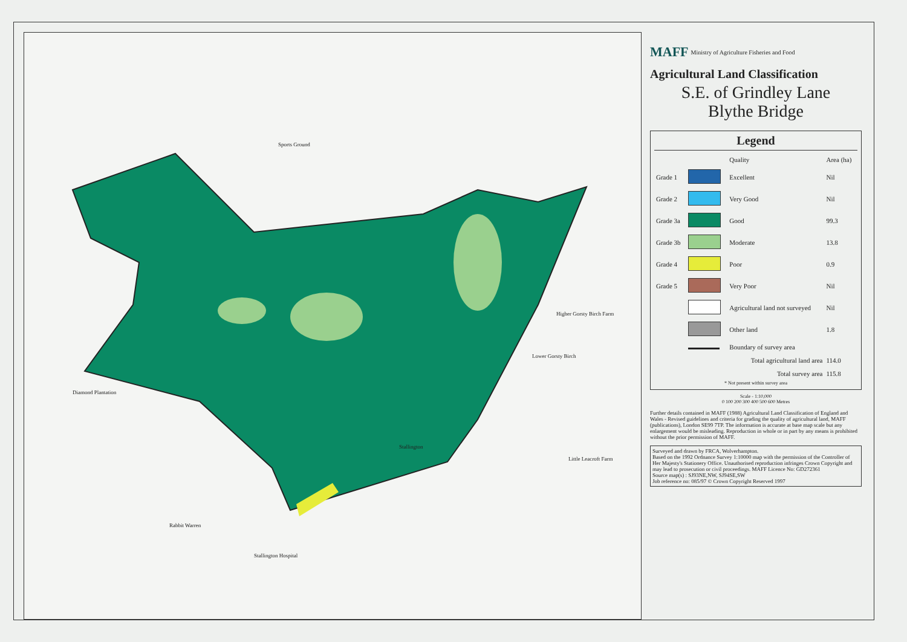Sports Ground
Stallington
Diamond Plantation
Rabbit Warren
Stallington Hospital
Lower Gorsty Birch
Higher Gorsty Birch Farm
Little Leacroft Farm
MAFF Ministry of Agriculture Fisheries and Food
Agricultural Land Classification
S.E. of Grindley Lane
Blythe Bridge
Legend
| | | Quality | Area (ha) |
| --- | --- | --- | --- |
| Grade 1 | | Excellent | Nil |
| Grade 2 | | Very Good | Nil |
| Grade 3a | | Good | 99.3 |
| Grade 3b | | Moderate | 13.8 |
| Grade 4 | | Poor | 0.9 |
| Grade 5 | | Very Poor | Nil |
| | | Agricultural land not surveyed | Nil |
| | | Other land | 1.8 |
| | | Boundary of survey area | |
| Total agricultural land area | | | 114.0 |
| Total survey area | | | 115.8 |
* Not present within survey area
Scale - 1:10,000
0 100 200 300 400 500 600 Metres
Further details contained in MAFF (1988) Agricultural Land Classification of England and Wales - Revised guidelines and criteria for grading the quality of agricultural land, MAFF (publications), London SE99 7TP. The information is accurate at base map scale but any enlargement would be misleading. Reproduction in whole or in part by any means is prohibited without the prior permission of MAFF.
Surveyed and drawn by FRCA, Wolverhampton.
Based on the 1992 Ordnance Survey 1:10000 map with the permission of the Controller of Her Majesty's Stationery Office. Unauthorised reproduction infringes Crown Copyright and may lead to prosecution or civil proceedings. MAFF Licence No: GD272361
Source map(s) : SJ93NE,NW, SJ94SE,SW
Job reference no: 085/97 © Crown Copyright Reserved 1997